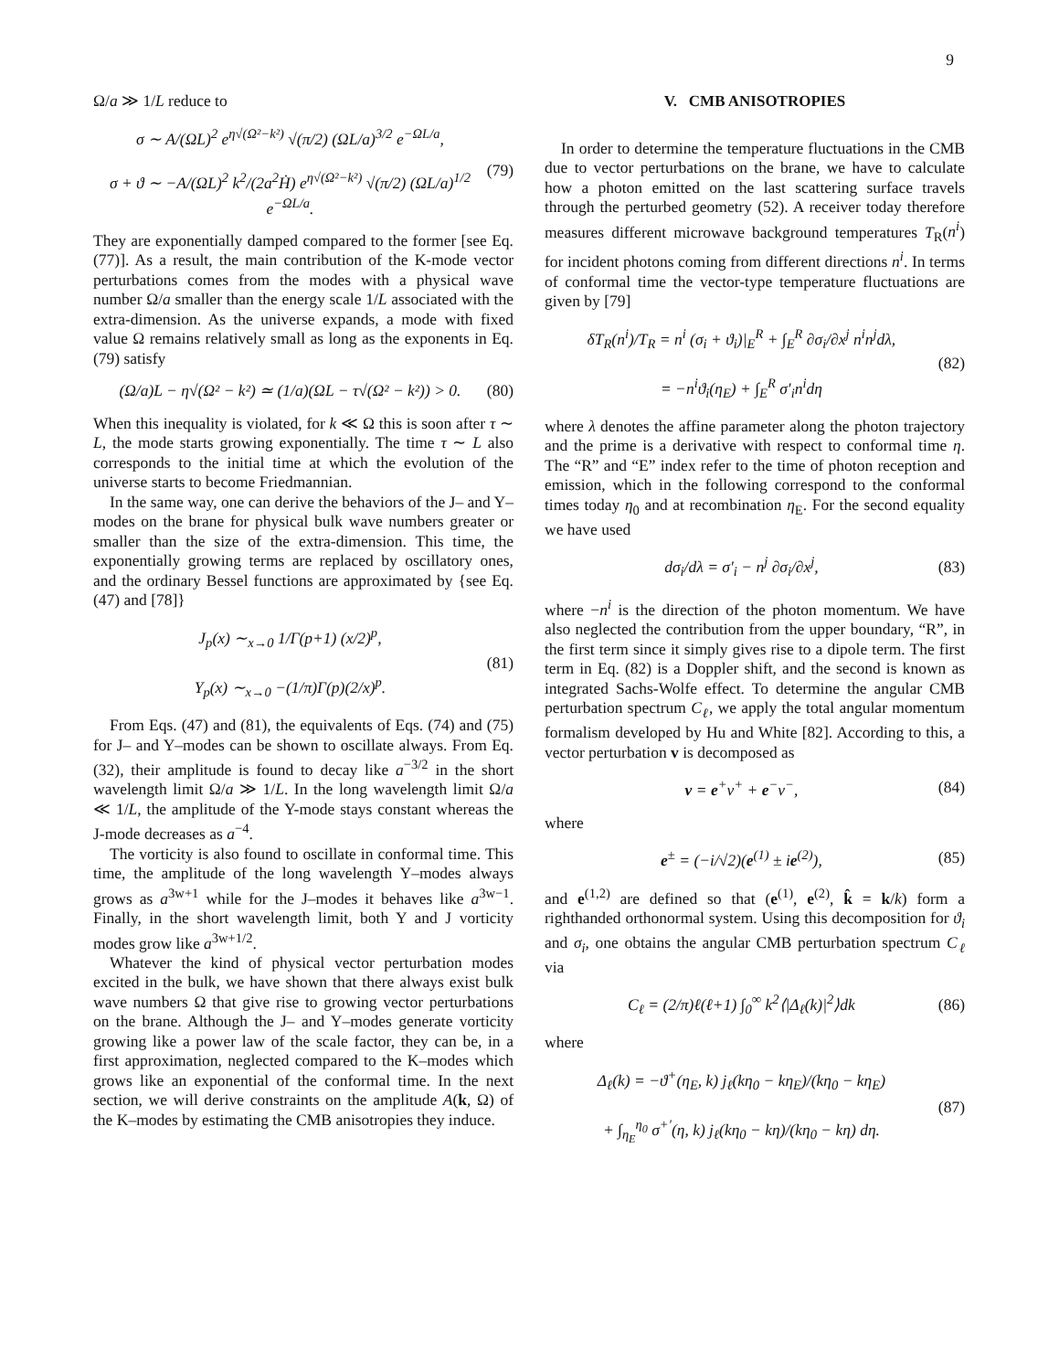9
Ω/a ≫ 1/L reduce to
σ ∼ A/(ΩL)<sup>2</sup> e<sup>η√(Ω²−k²)</sup> √(π/2) (ΩL/a)<sup>3/2</sup> e<sup>−ΩL/a</sup>,
σ + ϑ ∼ −A/(ΩL)<sup>2</sup> k<sup>2</sup>/(2a<sup>2</sup>Ḣ) e<sup>η√(Ω²−k²)</sup> √(π/2) (ΩL/a)<sup>1/2</sup> e<sup>−ΩL/a</sup>.
(79)
They are exponentially damped compared to the former [see Eq. (77)]. As a result, the main contribution of the K-mode vector perturbations comes from the modes with a physical wave number Ω/a smaller than the energy scale 1/L associated with the extra-dimension. As the universe expands, a mode with fixed value Ω remains relatively small as long as the exponents in Eq. (79) satisfy
(Ω/a)L − η√(Ω² − k²) ≃ (1/a)(ΩL − τ√(Ω² − k²)) > 0.
(80)
When this inequality is violated, for k ≪ Ω this is soon after τ ∼ L, the mode starts growing exponentially. The time τ ∼ L also corresponds to the initial time at which the evolution of the universe starts to become Friedmannian.
In the same way, one can derive the behaviors of the J– and Y–modes on the brane for physical bulk wave numbers greater or smaller than the size of the extra-dimension. This time, the exponentially growing terms are replaced by oscillatory ones, and the ordinary Bessel functions are approximated by {see Eq. (47) and [78]}
J<sub>p</sub>(x) ∼<sub>x→0</sub> 1/Γ(p+1) (x/2)<sup>p</sup>,
Y<sub>p</sub>(x) ∼<sub>x→0</sub> −(1/π)Γ(p)(2/x)<sup>p</sup>.
(81)
From Eqs. (47) and (81), the equivalents of Eqs. (74) and (75) for J– and Y–modes can be shown to oscillate always. From Eq. (32), their amplitude is found to decay like a<sup>−3/2</sup> in the short wavelength limit Ω/a ≫ 1/L. In the long wavelength limit Ω/a ≪ 1/L, the amplitude of the Y-mode stays constant whereas the J-mode decreases as a<sup>−4</sup>.
The vorticity is also found to oscillate in conformal time. This time, the amplitude of the long wavelength Y–modes always grows as a<sup>3w+1</sup> while for the J–modes it behaves like a<sup>3w−1</sup>. Finally, in the short wavelength limit, both Y and J vorticity modes grow like a<sup>3w+1/2</sup>.
Whatever the kind of physical vector perturbation modes excited in the bulk, we have shown that there always exist bulk wave numbers Ω that give rise to growing vector perturbations on the brane. Although the J– and Y–modes generate vorticity growing like a power law of the scale factor, they can be, in a first approximation, neglected compared to the K–modes which grows like an exponential of the conformal time. In the next section, we will derive constraints on the amplitude A(k, Ω) of the K–modes by estimating the CMB anisotropies they induce.
V. CMB ANISOTROPIES
In order to determine the temperature fluctuations in the CMB due to vector perturbations on the brane, we have to calculate how a photon emitted on the last scattering surface travels through the perturbed geometry (52). A receiver today therefore measures different microwave background temperatures T<sub>R</sub>(n<sup>i</sup>) for incident photons coming from different directions n<sup>i</sup>. In terms of conformal time the vector-type temperature fluctuations are given by [79]
δT<sub>R</sub>(n<sup>i</sup>)/T<sub>R</sub> = n<sup>i</sup> (σ<sub>i</sub> + ϑ<sub>i</sub>)|<sub>E</sub><sup>R</sup> + ∫<sub>E</sub><sup>R</sup> ∂σ<sub>i</sub>/∂x<sup>j</sup> n<sup>i</sup>n<sup>j</sup>dλ,
= −n<sup>i</sup>ϑ<sub>i</sub>(η<sub>E</sub>) + ∫<sub>E</sub><sup>R</sup> σ′<sub>i</sub>n<sup>i</sup>dη
(82)
where λ denotes the affine parameter along the photon trajectory and the prime is a derivative with respect to conformal time η. The “R” and “E” index refer to the time of photon reception and emission, which in the following correspond to the conformal times today η<sub>0</sub> and at recombination η<sub>E</sub>. For the second equality we have used
dσ<sub>i</sub>/dλ = σ′<sub>i</sub> − n<sup>j</sup> ∂σ<sub>i</sub>/∂x<sup>j</sup>, (83)
where −n<sup>i</sup> is the direction of the photon momentum. We have also neglected the contribution from the upper boundary, “R”, in the first term since it simply gives rise to a dipole term. The first term in Eq. (82) is a Doppler shift, and the second is known as integrated Sachs-Wolfe effect. To determine the angular CMB perturbation spectrum C<sub>ℓ</sub>, we apply the total angular momentum formalism developed by Hu and White [82]. According to this, a vector perturbation v is decomposed as
v = e<sup>+</sup>v<sup>+</sup> + e<sup>−</sup>v<sup>−</sup>, (84)
where
e<sup>±</sup> = (−i/√2)(e<sup>(1)</sup> ± ie<sup>(2)</sup>), (85)
and e<sup>(1,2)</sup> are defined so that (e<sup>(1)</sup>, e<sup>(2)</sup>, k̂ = k/k) form a righthanded orthonormal system. Using this decomposition for ϑ<sub>i</sub> and σ<sub>i</sub>, one obtains the angular CMB perturbation spectrum C<sub>ℓ</sub> via
C<sub>ℓ</sub> = (2/π)ℓ(ℓ+1) ∫<sub>0</sub><sup>∞</sup> k<sup>2</sup>⟨|Δ<sub>ℓ</sub>(k)|<sup>2</sup>⟩dk
(86)
where
Δ<sub>ℓ</sub>(k) = −ϑ<sup>+</sup>(η<sub>E</sub>, k) j<sub>ℓ</sub>(kη<sub>0</sub> − kη<sub>E</sub>)/(kη<sub>0</sub> − kη<sub>E</sub>)
+ ∫<sub>η<sub>E</sub></sub><sup>η<sub>0</sub></sup> σ<sup>+′</sup>(η, k) j<sub>ℓ</sub>(kη<sub>0</sub> − kη)/(kη<sub>0</sub> − kη) dη.
(87)